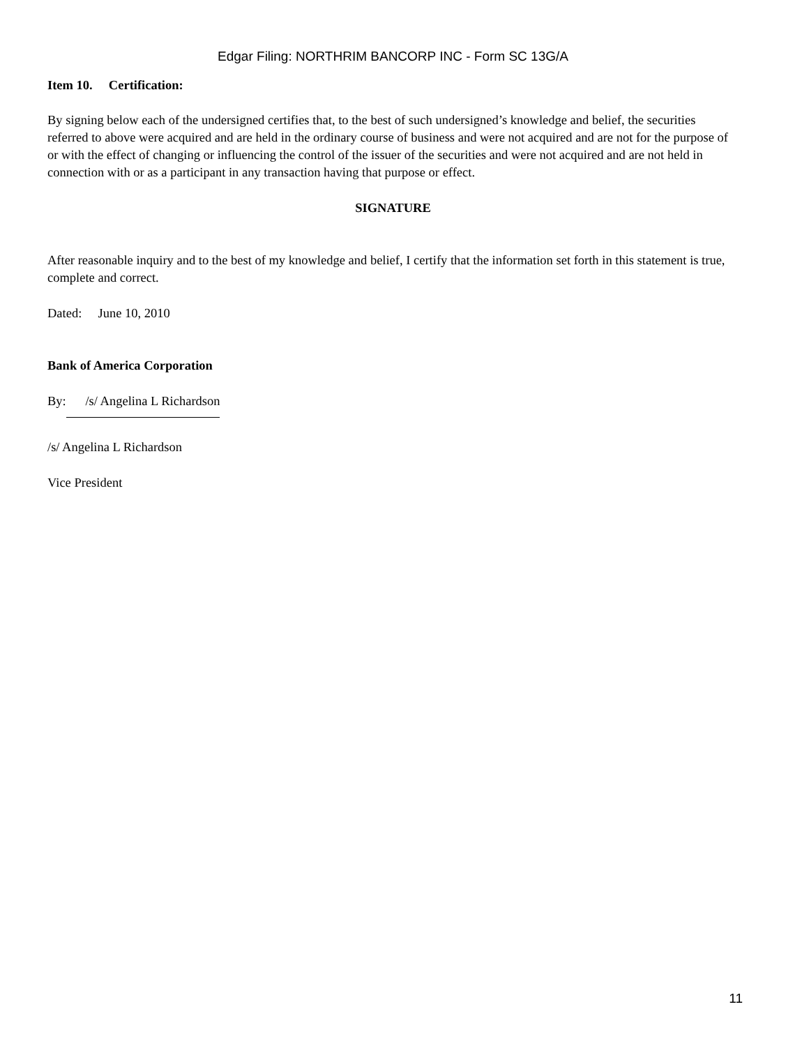Edgar Filing: NORTHRIM BANCORP INC - Form SC 13G/A
Item 10. Certification:
By signing below each of the undersigned certifies that, to the best of such undersigned’s knowledge and belief, the securities referred to above were acquired and are held in the ordinary course of business and were not acquired and are not for the purpose of or with the effect of changing or influencing the control of the issuer of the securities and were not acquired and are not held in connection with or as a participant in any transaction having that purpose or effect.
SIGNATURE
After reasonable inquiry and to the best of my knowledge and belief, I certify that the information set forth in this statement is true, complete and correct.
Dated: June 10, 2010
Bank of America Corporation
By: /s/ Angelina L Richardson
/s/ Angelina L Richardson
Vice President
11